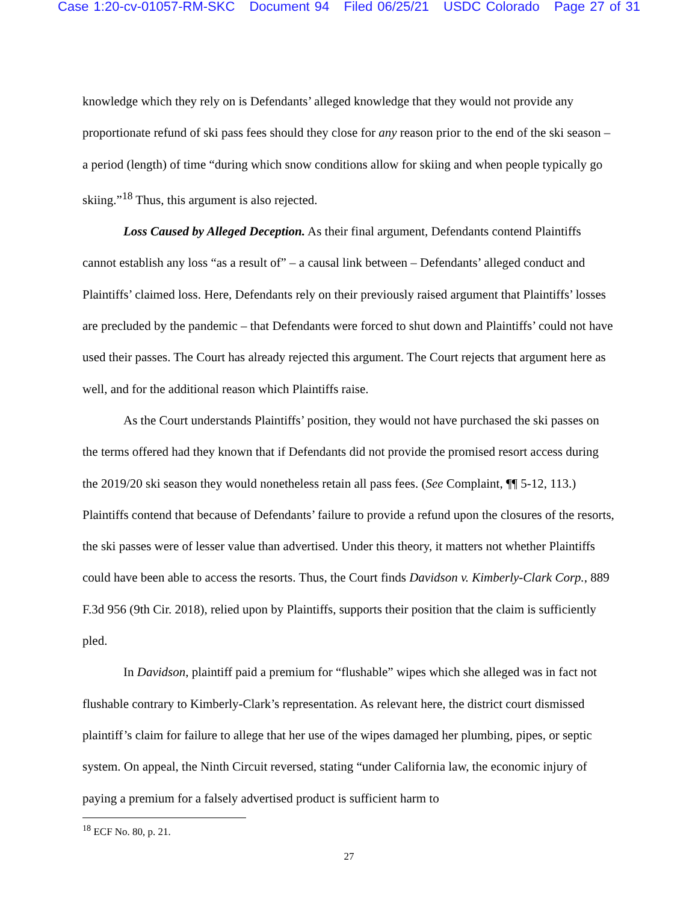Case 1:20-cv-01057-RM-SKC Document 94 Filed 06/25/21 USDC Colorado Page 27 of 31
knowledge which they rely on is Defendants’ alleged knowledge that they would not provide any proportionate refund of ski pass fees should they close for any reason prior to the end of the ski season – a period (length) of time “during which snow conditions allow for skiing and when people typically go skiing.”<sup>18</sup> Thus, this argument is also rejected.
Loss Caused by Alleged Deception. As their final argument, Defendants contend Plaintiffs cannot establish any loss “as a result of” – a causal link between – Defendants’ alleged conduct and Plaintiffs’ claimed loss. Here, Defendants rely on their previously raised argument that Plaintiffs’ losses are precluded by the pandemic – that Defendants were forced to shut down and Plaintiffs’ could not have used their passes. The Court has already rejected this argument. The Court rejects that argument here as well, and for the additional reason which Plaintiffs raise.
As the Court understands Plaintiffs’ position, they would not have purchased the ski passes on the terms offered had they known that if Defendants did not provide the promised resort access during the 2019/20 ski season they would nonetheless retain all pass fees. (See Complaint, ¶¶ 5-12, 113.) Plaintiffs contend that because of Defendants’ failure to provide a refund upon the closures of the resorts, the ski passes were of lesser value than advertised. Under this theory, it matters not whether Plaintiffs could have been able to access the resorts. Thus, the Court finds Davidson v. Kimberly-Clark Corp., 889 F.3d 956 (9th Cir. 2018), relied upon by Plaintiffs, supports their position that the claim is sufficiently pled.
In Davidson, plaintiff paid a premium for “flushable” wipes which she alleged was in fact not flushable contrary to Kimberly-Clark’s representation. As relevant here, the district court dismissed plaintiff’s claim for failure to allege that her use of the wipes damaged her plumbing, pipes, or septic system. On appeal, the Ninth Circuit reversed, stating “under California law, the economic injury of paying a premium for a falsely advertised product is sufficient harm to
<sup>18</sup> ECF No. 80, p. 21.
27